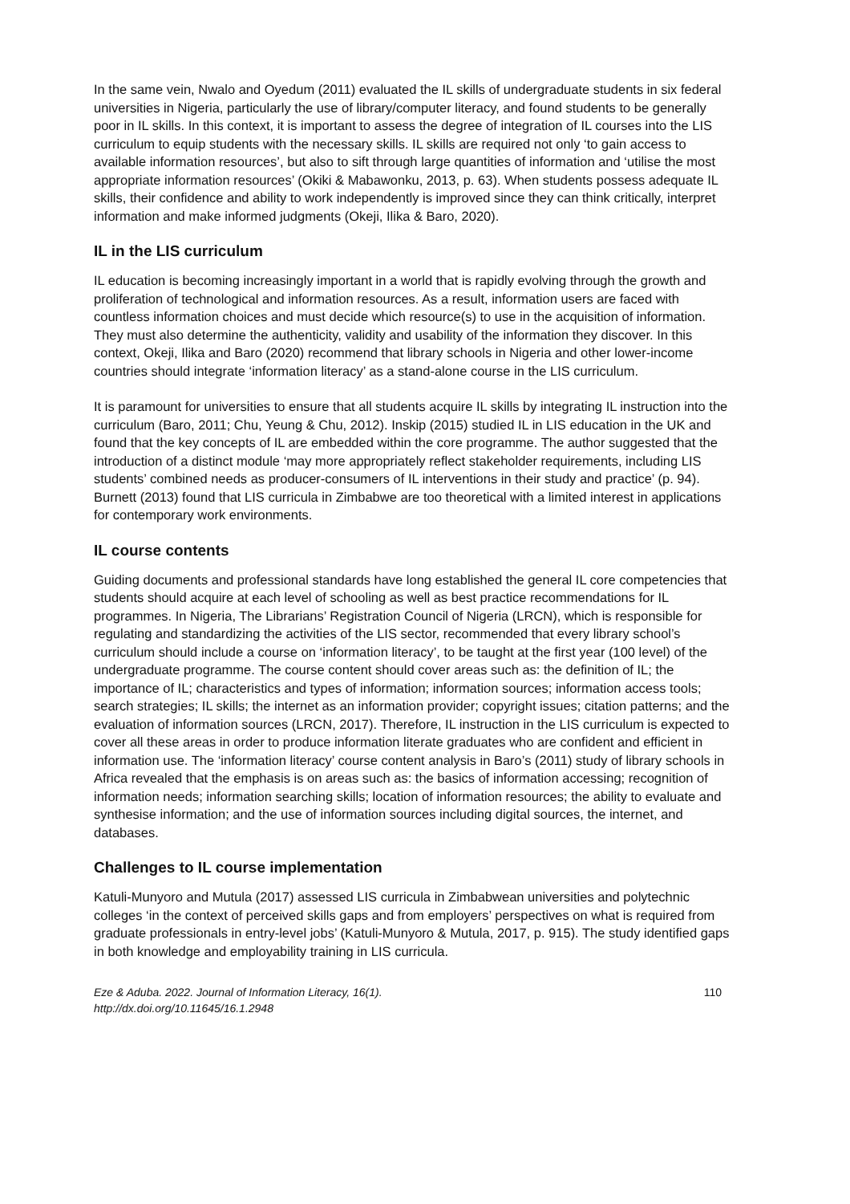In the same vein, Nwalo and Oyedum (2011) evaluated the IL skills of undergraduate students in six federal universities in Nigeria, particularly the use of library/computer literacy, and found students to be generally poor in IL skills. In this context, it is important to assess the degree of integration of IL courses into the LIS curriculum to equip students with the necessary skills. IL skills are required not only ‘to gain access to available information resources’, but also to sift through large quantities of information and ‘utilise the most appropriate information resources’ (Okiki & Mabawonku, 2013, p. 63). When students possess adequate IL skills, their confidence and ability to work independently is improved since they can think critically, interpret information and make informed judgments (Okeji, Ilika & Baro, 2020).
IL in the LIS curriculum
IL education is becoming increasingly important in a world that is rapidly evolving through the growth and proliferation of technological and information resources. As a result, information users are faced with countless information choices and must decide which resource(s) to use in the acquisition of information. They must also determine the authenticity, validity and usability of the information they discover. In this context, Okeji, Ilika and Baro (2020) recommend that library schools in Nigeria and other lower-income countries should integrate ‘information literacy’ as a stand-alone course in the LIS curriculum.
It is paramount for universities to ensure that all students acquire IL skills by integrating IL instruction into the curriculum (Baro, 2011; Chu, Yeung & Chu, 2012). Inskip (2015) studied IL in LIS education in the UK and found that the key concepts of IL are embedded within the core programme. The author suggested that the introduction of a distinct module ‘may more appropriately reflect stakeholder requirements, including LIS students’ combined needs as producer-consumers of IL interventions in their study and practice’ (p. 94). Burnett (2013) found that LIS curricula in Zimbabwe are too theoretical with a limited interest in applications for contemporary work environments.
IL course contents
Guiding documents and professional standards have long established the general IL core competencies that students should acquire at each level of schooling as well as best practice recommendations for IL programmes. In Nigeria, The Librarians’ Registration Council of Nigeria (LRCN), which is responsible for regulating and standardizing the activities of the LIS sector, recommended that every library school’s curriculum should include a course on ‘information literacy’, to be taught at the first year (100 level) of the undergraduate programme. The course content should cover areas such as: the definition of IL; the importance of IL; characteristics and types of information; information sources; information access tools; search strategies; IL skills; the internet as an information provider; copyright issues; citation patterns; and the evaluation of information sources (LRCN, 2017). Therefore, IL instruction in the LIS curriculum is expected to cover all these areas in order to produce information literate graduates who are confident and efficient in information use. The ‘information literacy’ course content analysis in Baro’s (2011) study of library schools in Africa revealed that the emphasis is on areas such as: the basics of information accessing; recognition of information needs; information searching skills; location of information resources; the ability to evaluate and synthesise information; and the use of information sources including digital sources, the internet, and databases.
Challenges to IL course implementation
Katuli-Munyoro and Mutula (2017) assessed LIS curricula in Zimbabwean universities and polytechnic colleges ‘in the context of perceived skills gaps and from employers’ perspectives on what is required from graduate professionals in entry-level jobs’ (Katuli-Munyoro & Mutula, 2017, p. 915). The study identified gaps in both knowledge and employability training in LIS curricula.
Eze & Aduba. 2022. Journal of Information Literacy, 16(1).
http://dx.doi.org/10.11645/16.1.2948 110